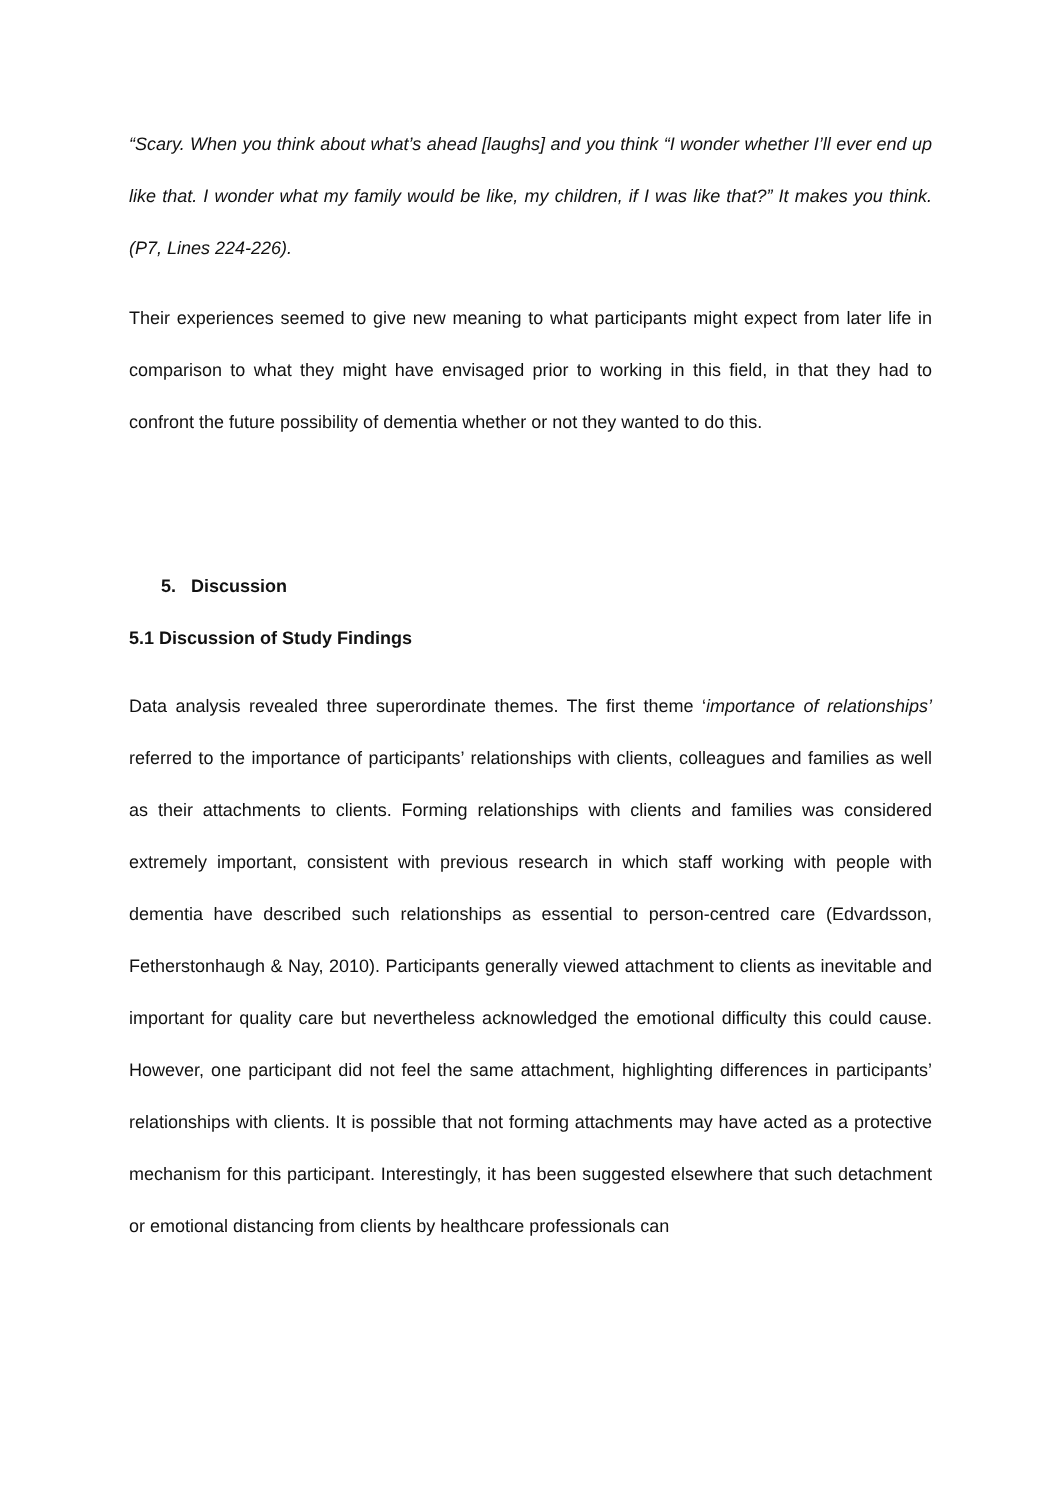“Scary. When you think about what’s ahead [laughs] and you think “I wonder whether I’ll ever end up like that. I wonder what my family would be like, my children, if I was like that?” It makes you think. (P7, Lines 224-226).
Their experiences seemed to give new meaning to what participants might expect from later life in comparison to what they might have envisaged prior to working in this field, in that they had to confront the future possibility of dementia whether or not they wanted to do this.
5. Discussion
5.1 Discussion of Study Findings
Data analysis revealed three superordinate themes. The first theme ‘importance of relationships’ referred to the importance of participants’ relationships with clients, colleagues and families as well as their attachments to clients. Forming relationships with clients and families was considered extremely important, consistent with previous research in which staff working with people with dementia have described such relationships as essential to person-centred care (Edvardsson, Fetherstonhaugh & Nay, 2010). Participants generally viewed attachment to clients as inevitable and important for quality care but nevertheless acknowledged the emotional difficulty this could cause. However, one participant did not feel the same attachment, highlighting differences in participants’ relationships with clients. It is possible that not forming attachments may have acted as a protective mechanism for this participant. Interestingly, it has been suggested elsewhere that such detachment or emotional distancing from clients by healthcare professionals can